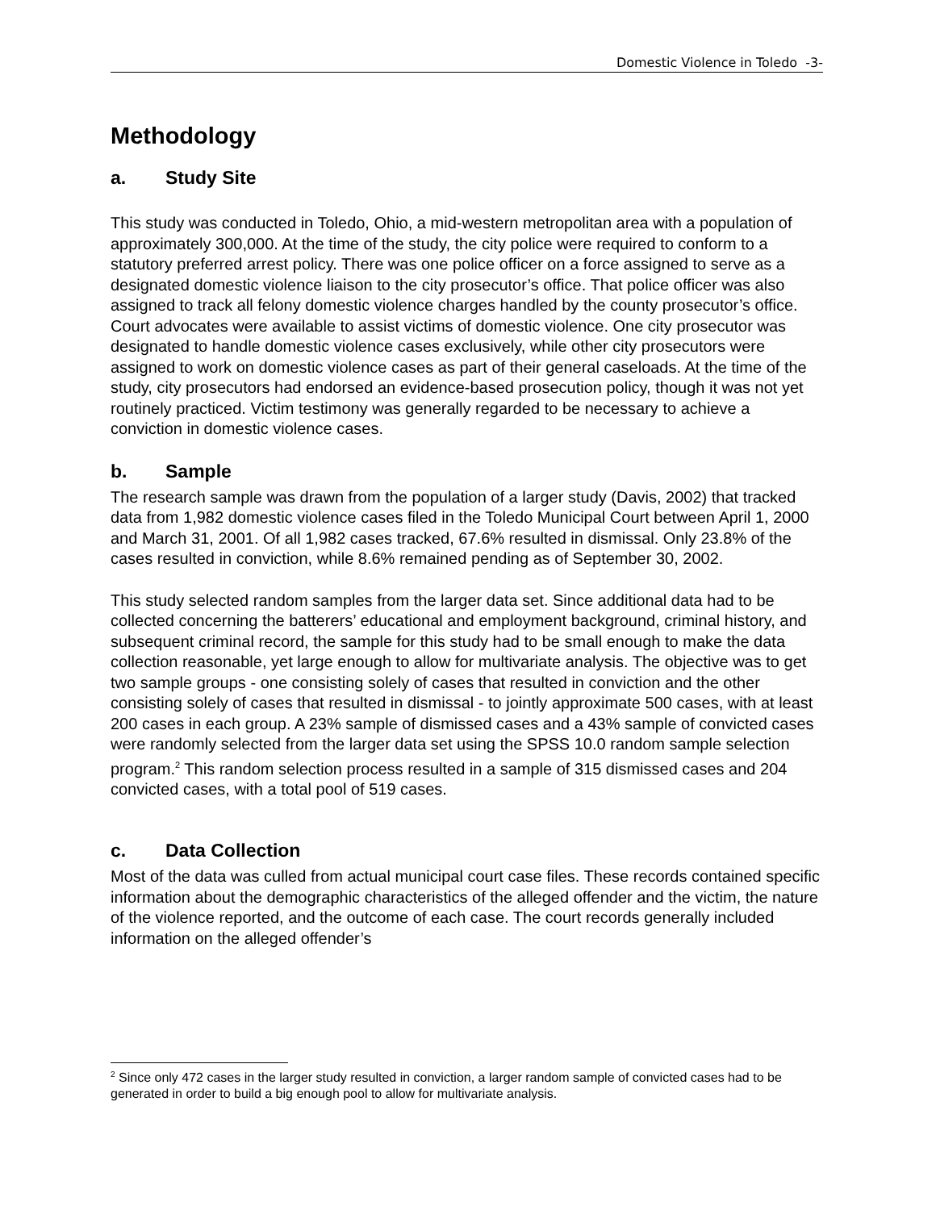Domestic Violence in Toledo -3-
Methodology
a. Study Site
This study was conducted in Toledo, Ohio, a mid-western metropolitan area with a population of approximately 300,000. At the time of the study, the city police were required to conform to a statutory preferred arrest policy. There was one police officer on a force assigned to serve as a designated domestic violence liaison to the city prosecutor’s office. That police officer was also assigned to track all felony domestic violence charges handled by the county prosecutor’s office. Court advocates were available to assist victims of domestic violence. One city prosecutor was designated to handle domestic violence cases exclusively, while other city prosecutors were assigned to work on domestic violence cases as part of their general caseloads. At the time of the study, city prosecutors had endorsed an evidence-based prosecution policy, though it was not yet routinely practiced. Victim testimony was generally regarded to be necessary to achieve a conviction in domestic violence cases.
b. Sample
The research sample was drawn from the population of a larger study (Davis, 2002) that tracked data from 1,982 domestic violence cases filed in the Toledo Municipal Court between April 1, 2000 and March 31, 2001. Of all 1,982 cases tracked, 67.6% resulted in dismissal. Only 23.8% of the cases resulted in conviction, while 8.6% remained pending as of September 30, 2002.
This study selected random samples from the larger data set. Since additional data had to be collected concerning the batterers’ educational and employment background, criminal history, and subsequent criminal record, the sample for this study had to be small enough to make the data collection reasonable, yet large enough to allow for multivariate analysis. The objective was to get two sample groups - one consisting solely of cases that resulted in conviction and the other consisting solely of cases that resulted in dismissal - to jointly approximate 500 cases, with at least 200 cases in each group. A 23% sample of dismissed cases and a 43% sample of convicted cases were randomly selected from the larger data set using the SPSS 10.0 random sample selection program.<sup>2</sup> This random selection process resulted in a sample of 315 dismissed cases and 204 convicted cases, with a total pool of 519 cases.
c. Data Collection
Most of the data was culled from actual municipal court case files. These records contained specific information about the demographic characteristics of the alleged offender and the victim, the nature of the violence reported, and the outcome of each case. The court records generally included information on the alleged offender’s
<sup>2</sup> Since only 472 cases in the larger study resulted in conviction, a larger random sample of convicted cases had to be generated in order to build a big enough pool to allow for multivariate analysis.